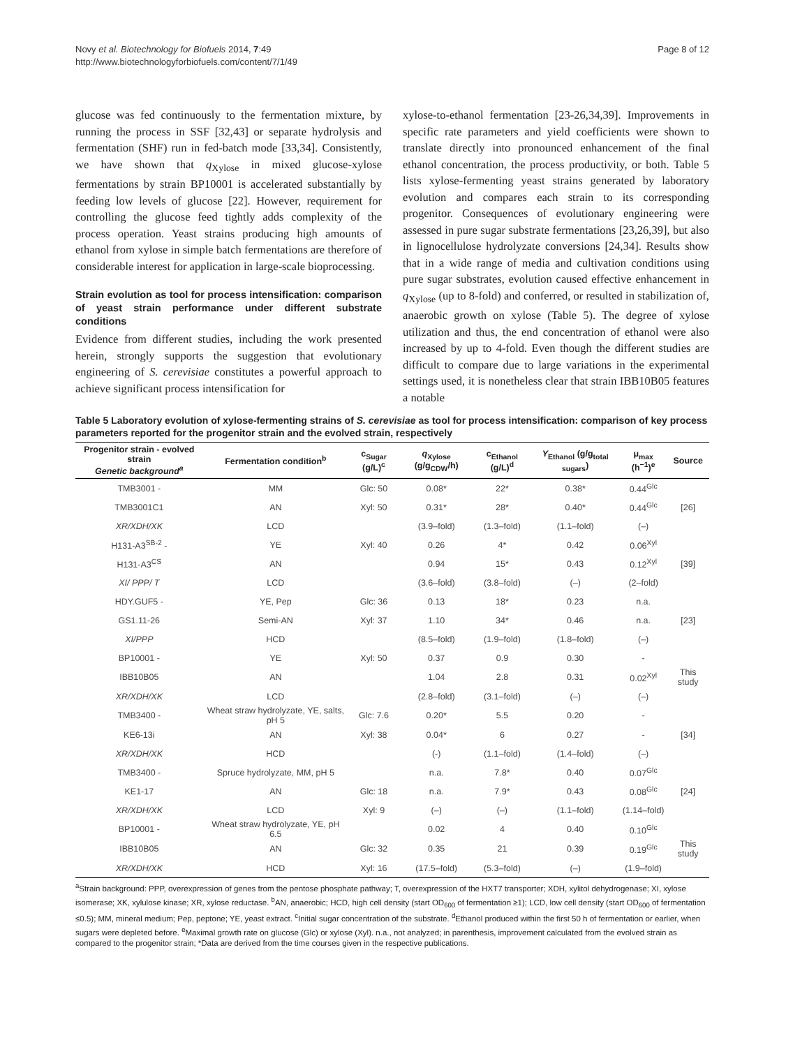Novy et al. Biotechnology for Biofuels 2014, 7:49
http://www.biotechnologyforbiofuels.com/content/7/1/49
Page 8 of 12
glucose was fed continuously to the fermentation mixture, by running the process in SSF [32,43] or separate hydrolysis and fermentation (SHF) run in fed-batch mode [33,34]. Consistently, we have shown that q<sub>Xylose</sub> in mixed glucose-xylose fermentations by strain BP10001 is accelerated substantially by feeding low levels of glucose [22]. However, requirement for controlling the glucose feed tightly adds complexity of the process operation. Yeast strains producing high amounts of ethanol from xylose in simple batch fermentations are therefore of considerable interest for application in large-scale bioprocessing.
Strain evolution as tool for process intensification: comparison of yeast strain performance under different substrate conditions
Evidence from different studies, including the work presented herein, strongly supports the suggestion that evolutionary engineering of S. cerevisiae constitutes a powerful approach to achieve significant process intensification for
xylose-to-ethanol fermentation [23-26,34,39]. Improvements in specific rate parameters and yield coefficients were shown to translate directly into pronounced enhancement of the final ethanol concentration, the process productivity, or both. Table 5 lists xylose-fermenting yeast strains generated by laboratory evolution and compares each strain to its corresponding progenitor. Consequences of evolutionary engineering were assessed in pure sugar substrate fermentations [23,26,39], but also in lignocellulose hydrolyzate conversions [24,34]. Results show that in a wide range of media and cultivation conditions using pure sugar substrates, evolution caused effective enhancement in q<sub>Xylose</sub> (up to 8-fold) and conferred, or resulted in stabilization of, anaerobic growth on xylose (Table 5). The degree of xylose utilization and thus, the end concentration of ethanol were also increased by up to 4-fold. Even though the different studies are difficult to compare due to large variations in the experimental settings used, it is nonetheless clear that strain IBB10B05 features a notable
Table 5 Laboratory evolution of xylose-fermenting strains of S. cerevisiae as tool for process intensification: comparison of key process parameters reported for the progenitor strain and the evolved strain, respectively
| Progenitor strain - evolved strain Genetic background<sup>a</sup> | Fermentation condition<sup>b</sup> | c<sub>Sugar</sub> (g/L)<sup>c</sup> | q<sub>Xylose</sub> (g/g<sub>CDW</sub>/h) | c<sub>Ethanol</sub> (g/L)<sup>d</sup> | Y<sub>Ethanol</sub> (g/g<sub>total sugars</sub>) | μ<sub>max</sub> (h<sup>−1</sup>)<sup>e</sup> | Source |
| --- | --- | --- | --- | --- | --- | --- | --- |
| TMB3001 - | MM | Glc: 50 | 0.08* | 22* | 0.38* | 0.44<sup>Glc</sup> | |
| TMB3001C1 | AN | Xyl: 50 | 0.31* | 28* | 0.40* | 0.44<sup>Glc</sup> | [26] |
| XR/XDH/XK | LCD | | (3.9–fold) | (1.3–fold) | (1.1–fold) | (–) | |
| H131-A3<sup>SB-2</sup> - | YE | Xyl: 40 | 0.26 | 4* | 0.42 | 0.06<sup>Xyl</sup> | |
| H131-A3<sup>CS</sup> | AN | | 0.94 | 15* | 0.43 | 0.12<sup>Xyl</sup> | [39] |
| XI/ PPP/ T | LCD | | (3.6–fold) | (3.8–fold) | (–) | (2–fold) | |
| HDY.GUF5 - | YE, Pep | Glc: 36 | 0.13 | 18* | 0.23 | n.a. | |
| GS1.11-26 | Semi-AN | Xyl: 37 | 1.10 | 34* | 0.46 | n.a. | [23] |
| XI/PPP | HCD | | (8.5–fold) | (1.9–fold) | (1.8–fold) | (–) | |
| BP10001 - | YE | Xyl: 50 | 0.37 | 0.9 | 0.30 | - | |
| IBB10B05 | AN | | 1.04 | 2.8 | 0.31 | 0.02<sup>Xyl</sup> | This study |
| XR/XDH/XK | LCD | | (2.8–fold) | (3.1–fold) | (–) | (–) | |
| TMB3400 - | Wheat straw hydrolyzate, YE, salts, pH 5 | Glc: 7.6 | 0.20* | 5.5 | 0.20 | - | |
| KE6-13i | AN | Xyl: 38 | 0.04* | 6 | 0.27 | - | [34] |
| XR/XDH/XK | HCD | | (-) | (1.1–fold) | (1.4–fold) | (–) | |
| TMB3400 - | Spruce hydrolyzate, MM, pH 5 | | n.a. | 7.8* | 0.40 | 0.07<sup>Glc</sup> | |
| KE1-17 | AN | Glc: 18 | n.a. | 7.9* | 0.43 | 0.08<sup>Glc</sup> | [24] |
| XR/XDH/XK | LCD | Xyl: 9 | (–) | (–) | (1.1–fold) | (1.14–fold) | |
| BP10001 - | Wheat straw hydrolyzate, YE, pH 6.5 | | 0.02 | 4 | 0.40 | 0.10<sup>Glc</sup> | |
| IBB10B05 | AN | Glc: 32 | 0.35 | 21 | 0.39 | 0.19<sup>Glc</sup> | This study |
| XR/XDH/XK | HCD | Xyl: 16 | (17.5–fold) | (5.3–fold) | (–) | (1.9–fold) | |
<sup>a</sup> Strain background: PPP, overexpression of genes from the pentose phosphate pathway; T, overexpression of the HXT7 transporter; XDH, xylitol dehydrogenase; XI, xylose isomerase; XK, xylulose kinase; XR, xylose reductase. <sup>b</sup>AN, anaerobic; HCD, high cell density (start OD<sub>600</sub> of fermentation ≥1); LCD, low cell density (start OD<sub>600</sub> of fermentation ≤0.5); MM, mineral medium; Pep, peptone; YE, yeast extract. <sup>c</sup>Initial sugar concentration of the substrate. <sup>d</sup>Ethanol produced within the first 50 h of fermentation or earlier, when sugars were depleted before. <sup>e</sup>Maximal growth rate on glucose (Glc) or xylose (Xyl). n.a., not analyzed; in parenthesis, improvement calculated from the evolved strain as compared to the progenitor strain; *Data are derived from the time courses given in the respective publications.